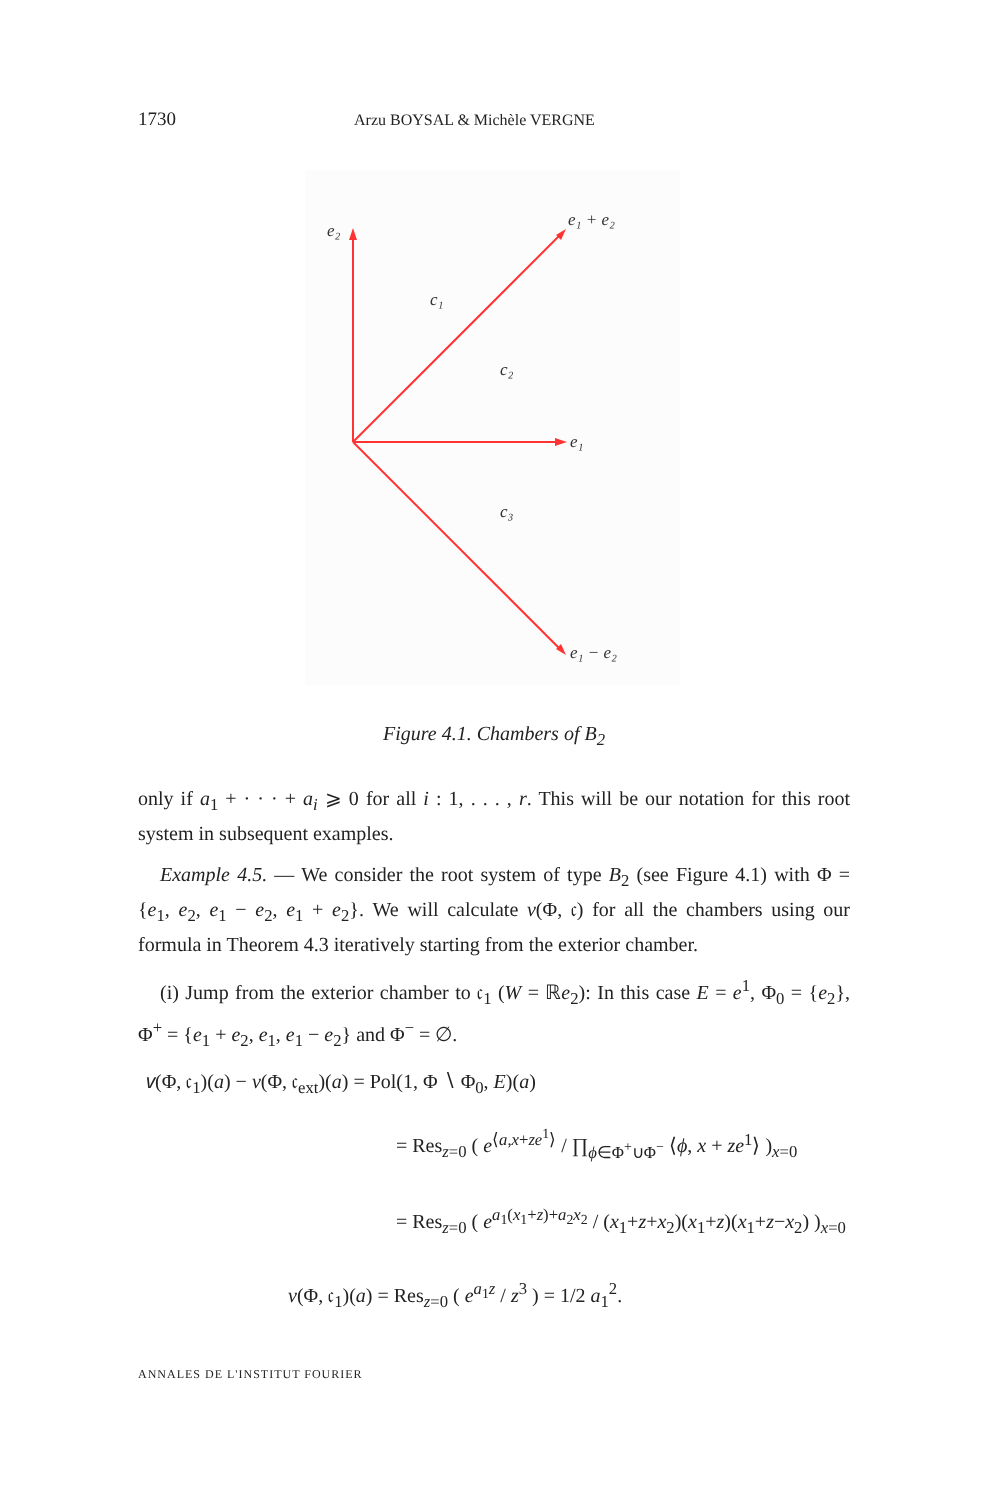1730 Arzu BOYSAL & Michèle VERGNE
e₂
e₁ + e₂
c₁
c₂
e₁
c₃
e₁ − e₂
Figure 4.1. Chambers of B<sub>2</sub>
only if a<sub>1</sub> + · · · + a<sub>i</sub> ⩾ 0 for all i : 1, . . . , r. This will be our notation for this root system in subsequent examples.
Example 4.5. — We consider the root system of type B<sub>2</sub> (see Figure 4.1) with Φ = {e<sub>1</sub>, e<sub>2</sub>, e<sub>1</sub> − e<sub>2</sub>, e<sub>1</sub> + e<sub>2</sub>}. We will calculate v(Φ, 𝔠) for all the chambers using our formula in Theorem 4.3 iteratively starting from the exterior chamber.
(i) Jump from the exterior chamber to 𝔠<sub>1</sub> (W = ℝe<sub>2</sub>): In this case E = e<sup>1</sup>, Φ<sub>0</sub> = {e<sub>2</sub>}, Φ<sup>+</sup> = {e<sub>1</sub> + e<sub>2</sub>, e<sub>1</sub>, e<sub>1</sub> − e<sub>2</sub>} and Φ<sup>−</sup> = ∅.
𝑣(Φ, 𝔠<sub>1</sub>)(a) − v(Φ, 𝔠<sub>ext</sub>)(a) = Pol(1, Φ ∖ Φ<sub>0</sub>, E)(a)
= Res<sub>z=0</sub> ( e<sup>⟨a,x+ze<sup>1</sup>⟩</sup> / ∏<sub>ϕ∈Φ<sup>+</sup>∪Φ<sup>−</sup></sub> ⟨ϕ, x + ze<sup>1</sup>⟩ )<sub>x=0</sub>
= Res<sub>z=0</sub> ( e<sup>a<sub>1</sub>(x<sub>1</sub>+z)+a<sub>2</sub>x<sub>2</sub></sup> / (x<sub>1</sub>+z+x<sub>2</sub>)(x<sub>1</sub>+z)(x<sub>1</sub>+z−x<sub>2</sub>) )<sub>x=0</sub>
v(Φ, 𝔠<sub>1</sub>)(a) = Res<sub>z=0</sub> ( e<sup>a<sub>1</sub>z</sup> / z<sup>3</sup> ) = 1/2 a<sub>1</sub><sup>2</sup>.
ANNALES DE L'INSTITUT FOURIER